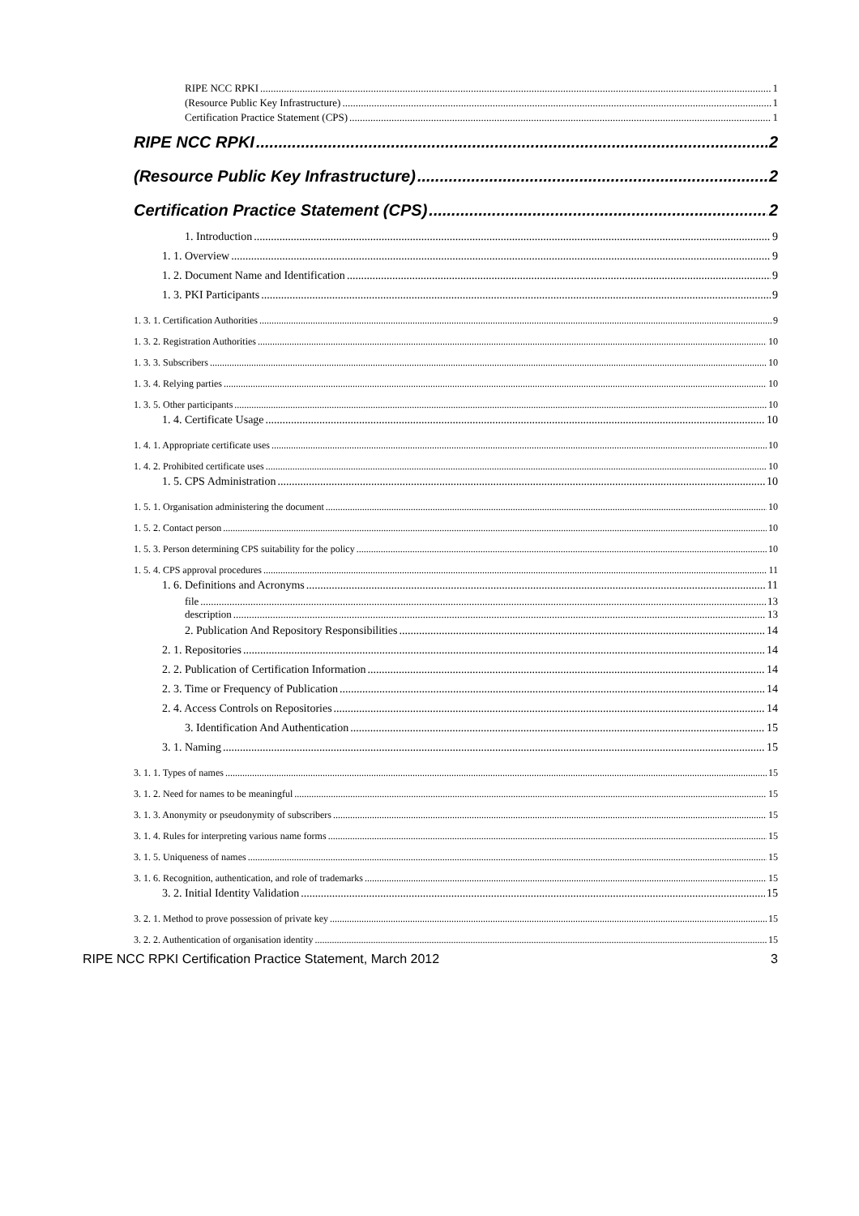RIPE NCC RPKI 1
(Resource Public Key Infrastructure) 1
Certification Practice Statement (CPS) 1
RIPE NCC RPKI 2
(Resource Public Key Infrastructure) 2
Certification Practice Statement (CPS) 2
1. Introduction 9
1. 1. Overview 9
1. 2. Document Name and Identification 9
1. 3. PKI Participants 9
1. 3. 1. Certification Authorities 9
1. 3. 2. Registration Authorities 10
1. 3. 3. Subscribers 10
1. 3. 4. Relying parties 10
1. 3. 5. Other participants 10
1. 4. Certificate Usage 10
1. 4. 1. Appropriate certificate uses 10
1. 4. 2. Prohibited certificate uses 10
1. 5. CPS Administration 10
1. 5. 1. Organisation administering the document 10
1. 5. 2. Contact person 10
1. 5. 3. Person determining CPS suitability for the policy 10
1. 5. 4. CPS approval procedures 11
1. 6. Definitions and Acronyms 11
file 13
description 13
2. Publication And Repository Responsibilities 14
2. 1. Repositories 14
2. 2. Publication of Certification Information 14
2. 3. Time or Frequency of Publication 14
2. 4. Access Controls on Repositories 14
3. Identification And Authentication 15
3. 1. Naming 15
3. 1. 1. Types of names 15
3. 1. 2. Need for names to be meaningful 15
3. 1. 3. Anonymity or pseudonymity of subscribers 15
3. 1. 4. Rules for interpreting various name forms 15
3. 1. 5. Uniqueness of names 15
3. 1. 6. Recognition, authentication, and role of trademarks 15
3. 2. Initial Identity Validation 15
3. 2. 1. Method to prove possession of private key 15
3. 2. 2. Authentication of organisation identity 15
RIPE NCC RPKI Certification Practice Statement, March 2012 3